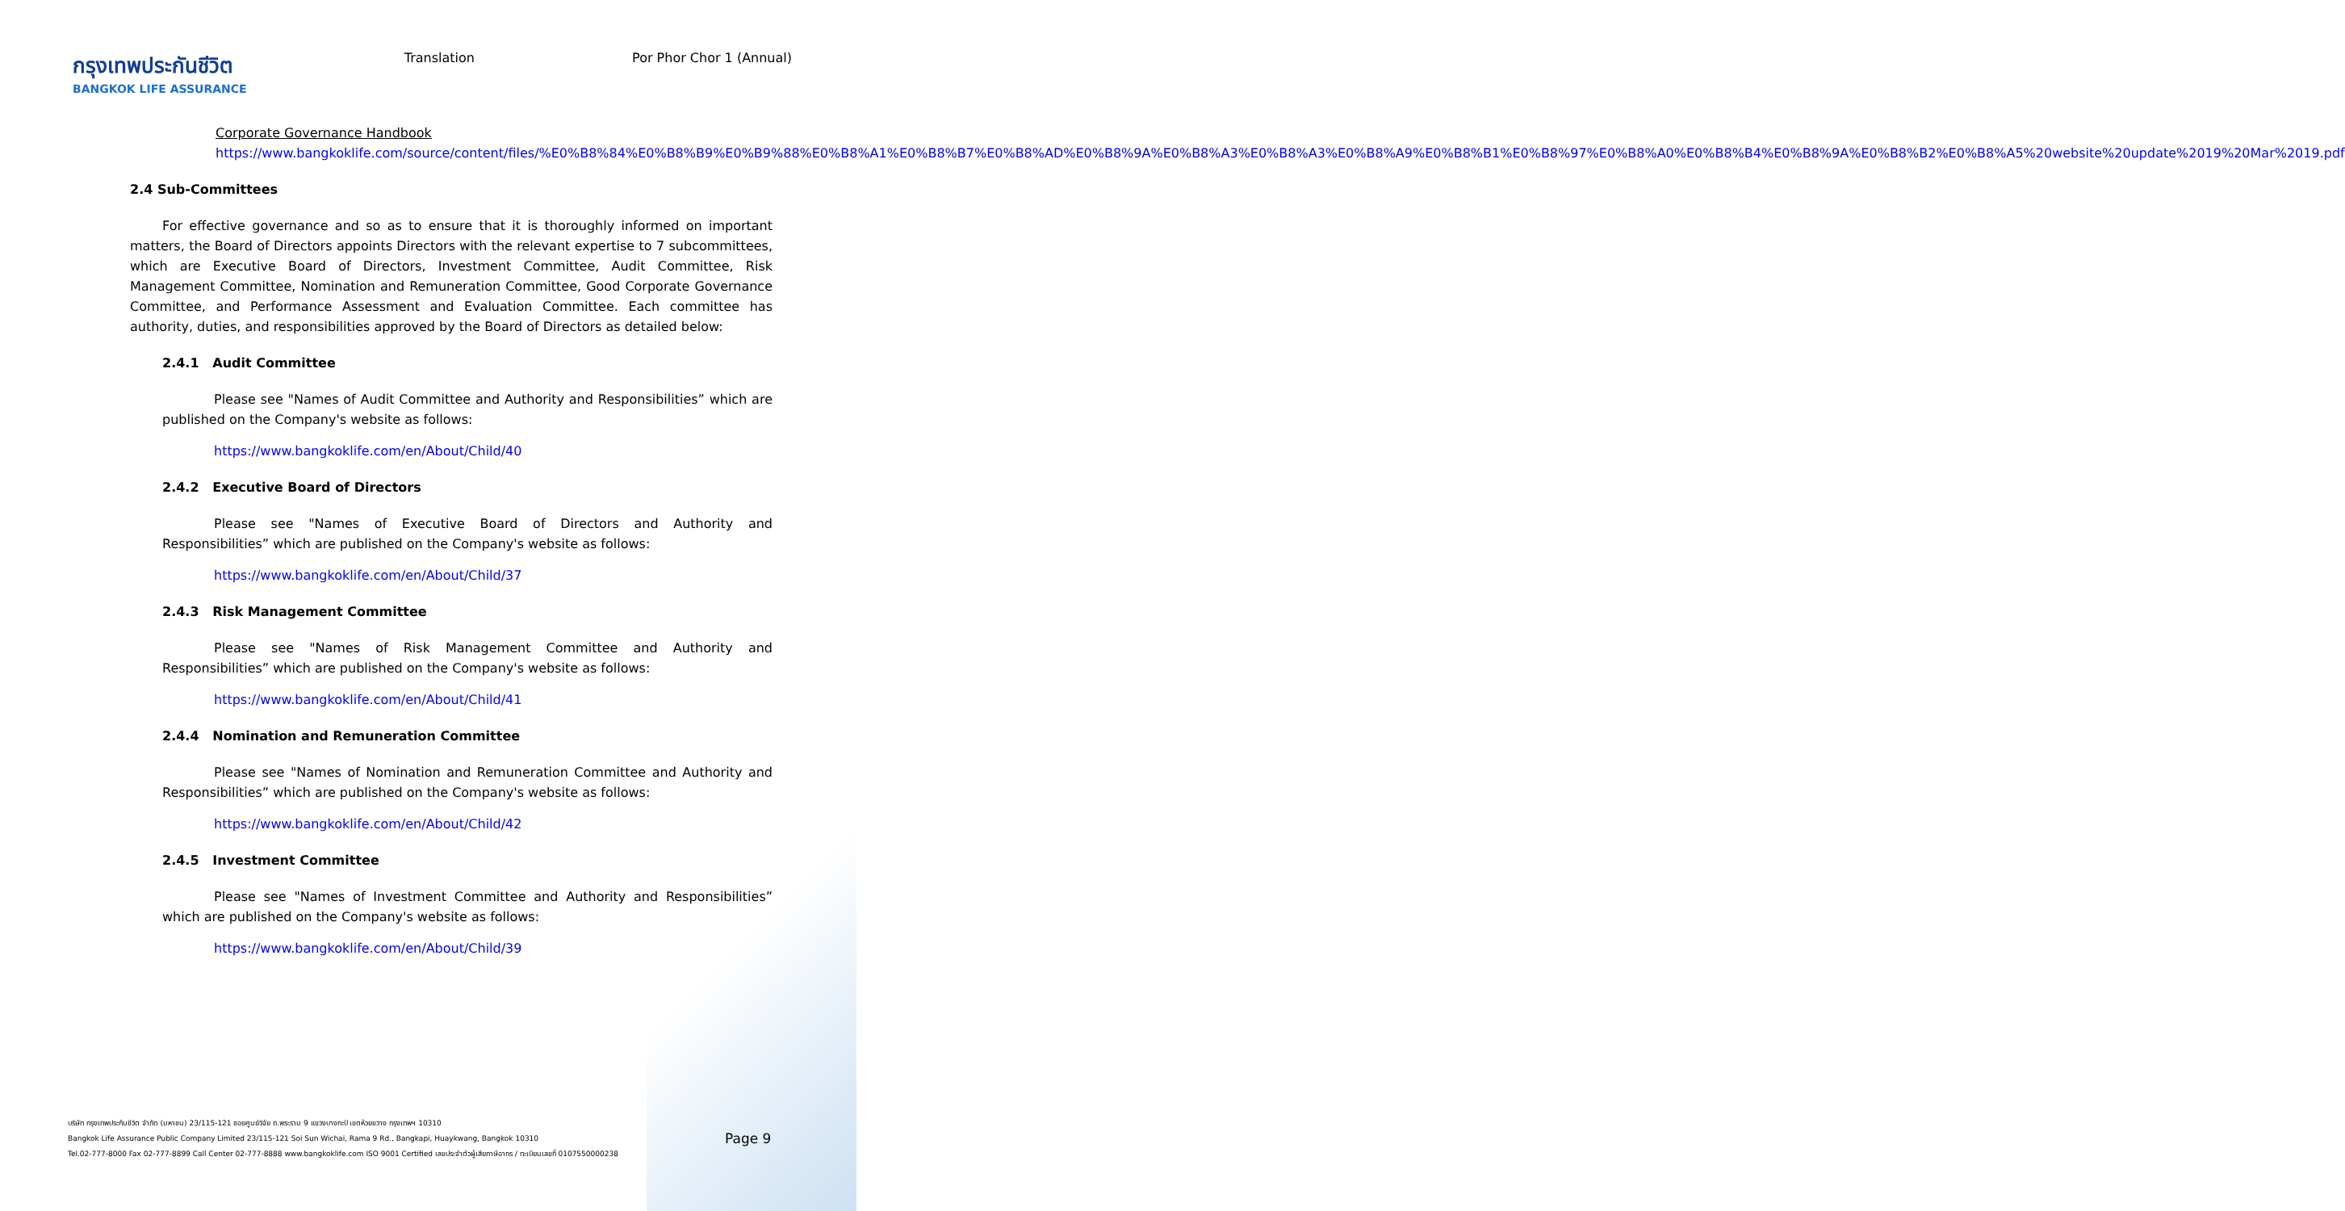กรุงเทพประกันชีวิต
BANGKOK LIFE ASSURANCE
Translation Por Phor Chor 1 (Annual)
Corporate Governance Handbook
https://www.bangkoklife.com/source/content/files/%E0%B8%84%E0%B8%B9%E0%B9%88%E0%B8%A1%E0%B8%B7%E0%B8%AD%E0%B8%9A%E0%B8%A3%E0%B8%A3%E0%B8%A9%E0%B8%B1%E0%B8%97%E0%B8%A0%E0%B8%B4%E0%B8%9A%E0%B8%B2%E0%B8%A5%20website%20update%2019%20Mar%2019.pdf
2.4 Sub-Committees
For effective governance and so as to ensure that it is thoroughly informed on important matters, the Board of Directors appoints Directors with the relevant expertise to 7 subcommittees, which are Executive Board of Directors, Investment Committee, Audit Committee, Risk Management Committee, Nomination and Remuneration Committee, Good Corporate Governance Committee, and Performance Assessment and Evaluation Committee. Each committee has authority, duties, and responsibilities approved by the Board of Directors as detailed below:
2.4.1 Audit Committee
Please see "Names of Audit Committee and Authority and Responsibilities” which are published on the Company's website as follows:
https://www.bangkoklife.com/en/About/Child/40
2.4.2 Executive Board of Directors
Please see "Names of Executive Board of Directors and Authority and Responsibilities” which are published on the Company's website as follows:
https://www.bangkoklife.com/en/About/Child/37
2.4.3 Risk Management Committee
Please see "Names of Risk Management Committee and Authority and Responsibilities” which are published on the Company's website as follows:
https://www.bangkoklife.com/en/About/Child/41
2.4.4 Nomination and Remuneration Committee
Please see "Names of Nomination and Remuneration Committee and Authority and Responsibilities” which are published on the Company's website as follows:
https://www.bangkoklife.com/en/About/Child/42
2.4.5 Investment Committee
Please see "Names of Investment Committee and Authority and Responsibilities” which are published on the Company's website as follows:
https://www.bangkoklife.com/en/About/Child/39
บริษัท กรุงเทพประกันชีวิต จำกัด (มหาชน) 23/115-121 ซอยศูนย์วิจัย ถ.พระราม 9 แขวงบางกะปิ เขตห้วยขวาง กรุงเทพฯ 10310
Bangkok Life Assurance Public Company Limited 23/115-121 Soi Sun Wichai, Rama 9 Rd., Bangkapi, Huaykwang, Bangkok 10310
Tel.02-777-8000 Fax 02-777-8899 Call Center 02-777-8888 www.bangkoklife.com ISO 9001 Certified เลขประจำตัวผู้เสียภาษีอากร / ทะเบียนเลขที่ 0107550000238
Page 9